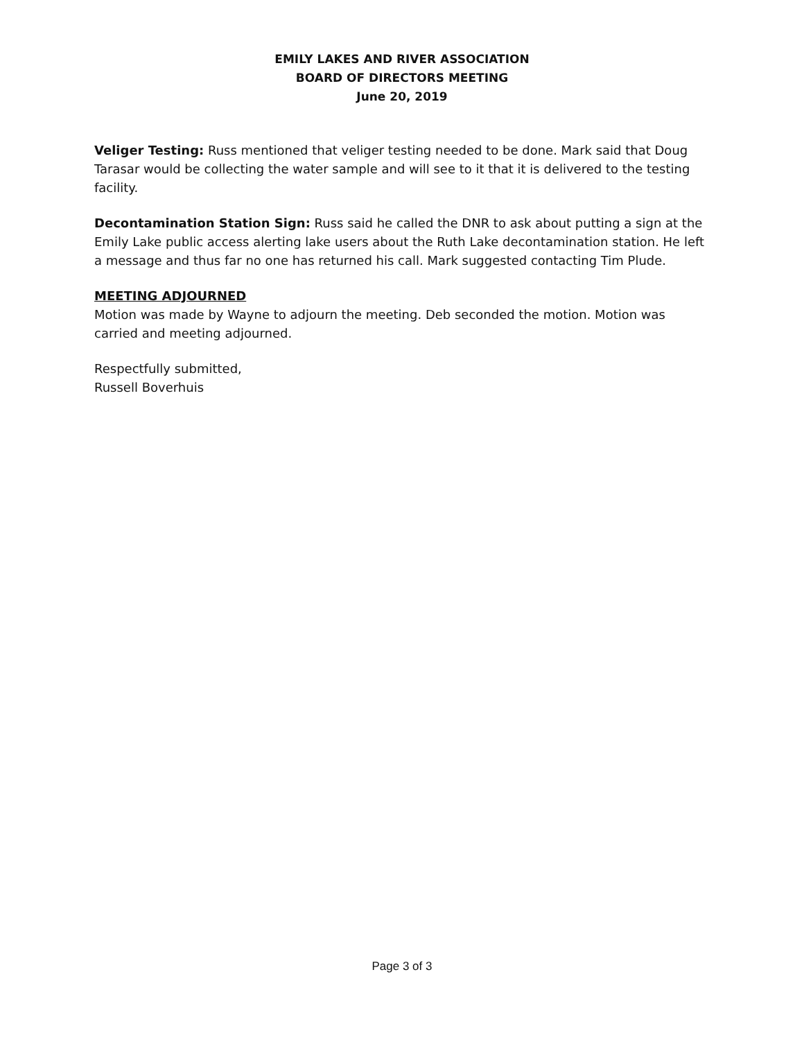EMILY LAKES AND RIVER ASSOCIATION
BOARD OF DIRECTORS MEETING
June 20, 2019
Veliger Testing: Russ mentioned that veliger testing needed to be done. Mark said that Doug Tarasar would be collecting the water sample and will see to it that it is delivered to the testing facility.
Decontamination Station Sign: Russ said he called the DNR to ask about putting a sign at the Emily Lake public access alerting lake users about the Ruth Lake decontamination station. He left a message and thus far no one has returned his call. Mark suggested contacting Tim Plude.
MEETING ADJOURNED
Motion was made by Wayne to adjourn the meeting. Deb seconded the motion. Motion was carried and meeting adjourned.
Respectfully submitted,
Russell Boverhuis
Page 3 of 3